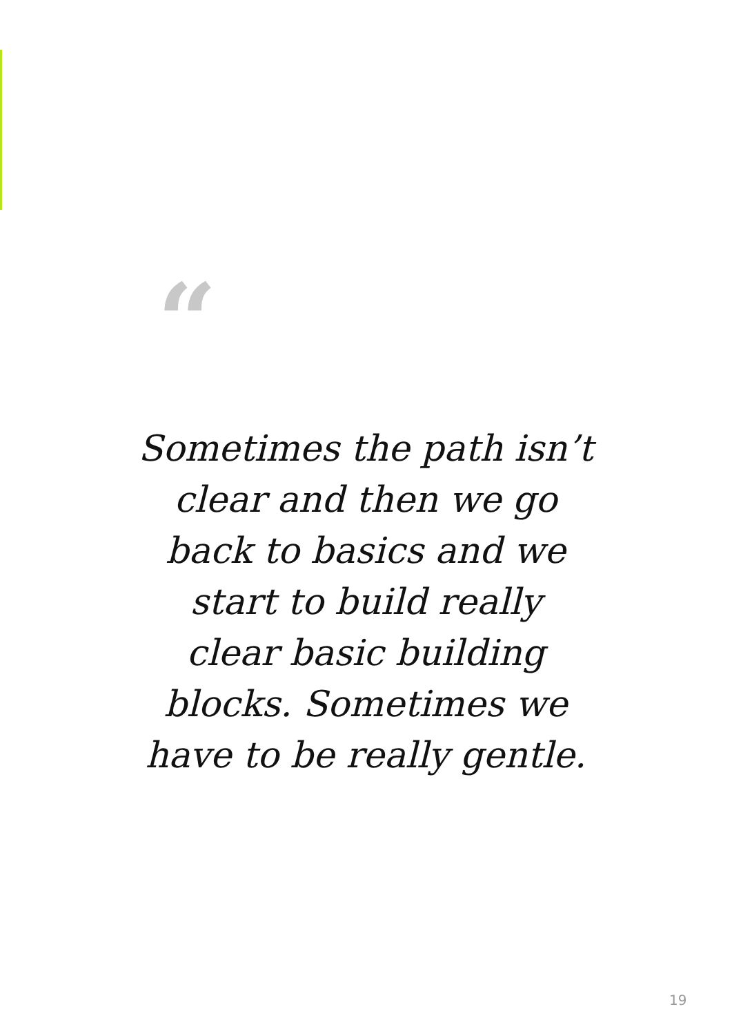“
Sometimes the path isn’t
clear and then we go
back to basics and we
start to build really
clear basic building
blocks. Sometimes we
have to be really gentle.
19